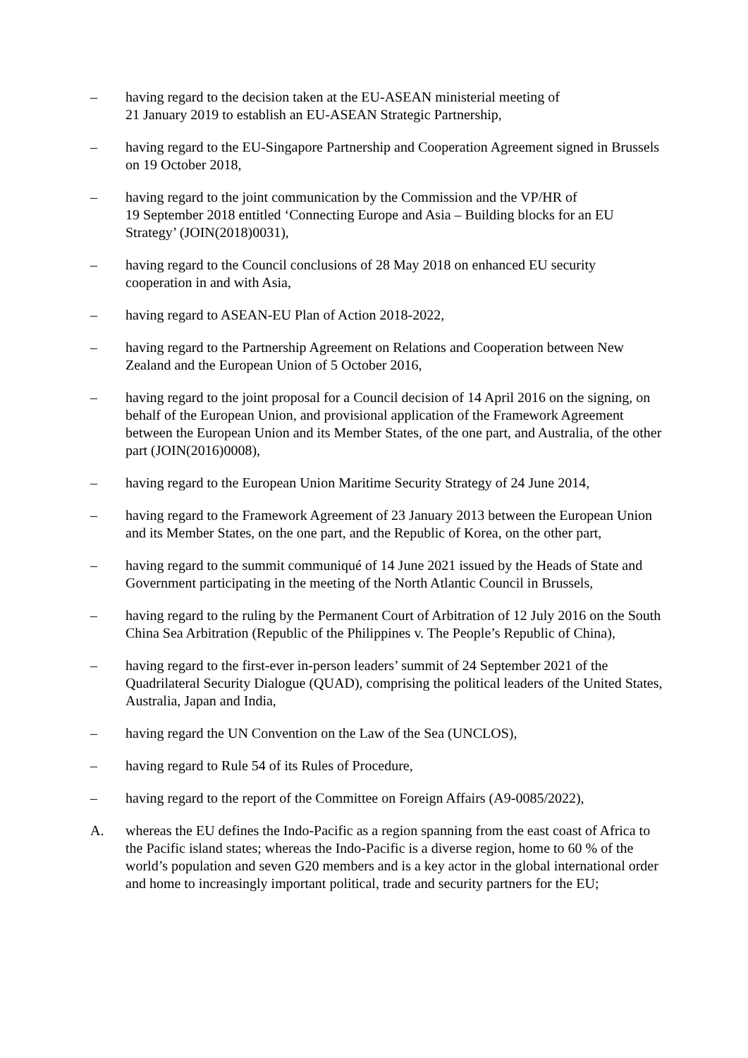– having regard to the decision taken at the EU-ASEAN ministerial meeting of
21 January 2019 to establish an EU-ASEAN Strategic Partnership,
– having regard to the EU-Singapore Partnership and Cooperation Agreement signed in Brussels on 19 October 2018,
– having regard to the joint communication by the Commission and the VP/HR of
19 September 2018 entitled ‘Connecting Europe and Asia – Building blocks for an EU Strategy’ (JOIN(2018)0031),
– having regard to the Council conclusions of 28 May 2018 on enhanced EU security cooperation in and with Asia,
– having regard to ASEAN-EU Plan of Action 2018-2022,
– having regard to the Partnership Agreement on Relations and Cooperation between New Zealand and the European Union of 5 October 2016,
– having regard to the joint proposal for a Council decision of 14 April 2016 on the signing, on behalf of the European Union, and provisional application of the Framework Agreement between the European Union and its Member States, of the one part, and Australia, of the other part (JOIN(2016)0008),
– having regard to the European Union Maritime Security Strategy of 24 June 2014,
– having regard to the Framework Agreement of 23 January 2013 between the European Union and its Member States, on the one part, and the Republic of Korea, on the other part,
– having regard to the summit communiqué of 14 June 2021 issued by the Heads of State and Government participating in the meeting of the North Atlantic Council in Brussels,
– having regard to the ruling by the Permanent Court of Arbitration of 12 July 2016 on the South China Sea Arbitration (Republic of the Philippines v. The People’s Republic of China),
– having regard to the first-ever in-person leaders’ summit of 24 September 2021 of the Quadrilateral Security Dialogue (QUAD), comprising the political leaders of the United States, Australia, Japan and India,
– having regard the UN Convention on the Law of the Sea (UNCLOS),
– having regard to Rule 54 of its Rules of Procedure,
– having regard to the report of the Committee on Foreign Affairs (A9-0085/2022),
A. whereas the EU defines the Indo-Pacific as a region spanning from the east coast of Africa to the Pacific island states; whereas the Indo-Pacific is a diverse region, home to 60 % of the world’s population and seven G20 members and is a key actor in the global international order and home to increasingly important political, trade and security partners for the EU;